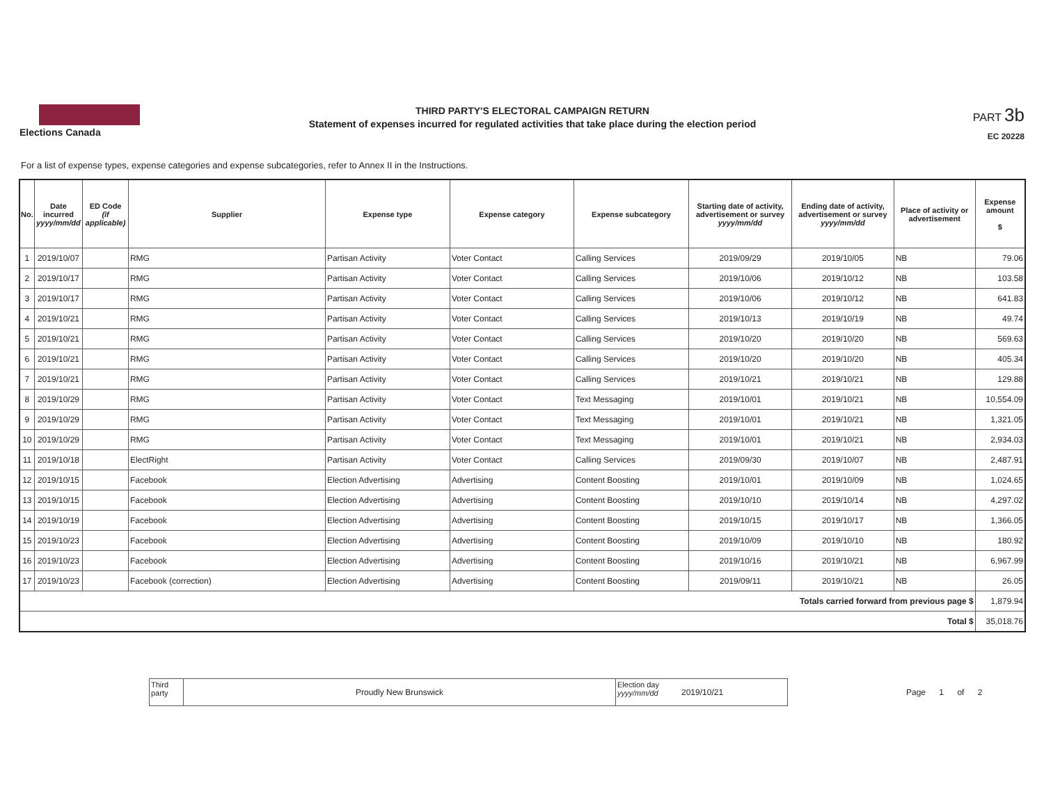Elections Canada
THIRD PARTY'S ELECTORAL CAMPAIGN RETURN
Statement of expenses incurred for regulated activities that take place during the election period
PART 3b
EC 20228
For a list of expense types, expense categories and expense subcategories, refer to Annex II in the Instructions.
| No. | Date incurred yyyy/mm/dd | ED Code (if applicable) | Supplier | Expense type | Expense category | Expense subcategory | Starting date of activity, advertisement or survey yyyy/mm/dd | Ending date of activity, advertisement or survey yyyy/mm/dd | Place of activity or advertisement | Expense amount $ |
| --- | --- | --- | --- | --- | --- | --- | --- | --- | --- | --- |
| 1 | 2019/10/07 | | RMG | Partisan Activity | Voter Contact | Calling Services | 2019/09/29 | 2019/10/05 | NB | 79.06 |
| 2 | 2019/10/17 | | RMG | Partisan Activity | Voter Contact | Calling Services | 2019/10/06 | 2019/10/12 | NB | 103.58 |
| 3 | 2019/10/17 | | RMG | Partisan Activity | Voter Contact | Calling Services | 2019/10/06 | 2019/10/12 | NB | 641.83 |
| 4 | 2019/10/21 | | RMG | Partisan Activity | Voter Contact | Calling Services | 2019/10/13 | 2019/10/19 | NB | 49.74 |
| 5 | 2019/10/21 | | RMG | Partisan Activity | Voter Contact | Calling Services | 2019/10/20 | 2019/10/20 | NB | 569.63 |
| 6 | 2019/10/21 | | RMG | Partisan Activity | Voter Contact | Calling Services | 2019/10/20 | 2019/10/20 | NB | 405.34 |
| 7 | 2019/10/21 | | RMG | Partisan Activity | Voter Contact | Calling Services | 2019/10/21 | 2019/10/21 | NB | 129.88 |
| 8 | 2019/10/29 | | RMG | Partisan Activity | Voter Contact | Text Messaging | 2019/10/01 | 2019/10/21 | NB | 10,554.09 |
| 9 | 2019/10/29 | | RMG | Partisan Activity | Voter Contact | Text Messaging | 2019/10/01 | 2019/10/21 | NB | 1,321.05 |
| 10 | 2019/10/29 | | RMG | Partisan Activity | Voter Contact | Text Messaging | 2019/10/01 | 2019/10/21 | NB | 2,934.03 |
| 11 | 2019/10/18 | | ElectRight | Partisan Activity | Voter Contact | Calling Services | 2019/09/30 | 2019/10/07 | NB | 2,487.91 |
| 12 | 2019/10/15 | | Facebook | Election Advertising | Advertising | Content Boosting | 2019/10/01 | 2019/10/09 | NB | 1,024.65 |
| 13 | 2019/10/15 | | Facebook | Election Advertising | Advertising | Content Boosting | 2019/10/10 | 2019/10/14 | NB | 4,297.02 |
| 14 | 2019/10/19 | | Facebook | Election Advertising | Advertising | Content Boosting | 2019/10/15 | 2019/10/17 | NB | 1,366.05 |
| 15 | 2019/10/23 | | Facebook | Election Advertising | Advertising | Content Boosting | 2019/10/09 | 2019/10/10 | NB | 180.92 |
| 16 | 2019/10/23 | | Facebook | Election Advertising | Advertising | Content Boosting | 2019/10/16 | 2019/10/21 | NB | 6,967.99 |
| 17 | 2019/10/23 | | Facebook (correction) | Election Advertising | Advertising | Content Boosting | 2019/09/11 | 2019/10/21 | NB | 26.05 |
| Totals carried forward from previous page $ | | | | | | | | | | 1,879.94 |
| Total $ | | | | | | | | | | 35,018.76 |
Third party
Proudly New Brunswick
Election day yyyy/mm/dd
2019/10/21
Page 1 of 2